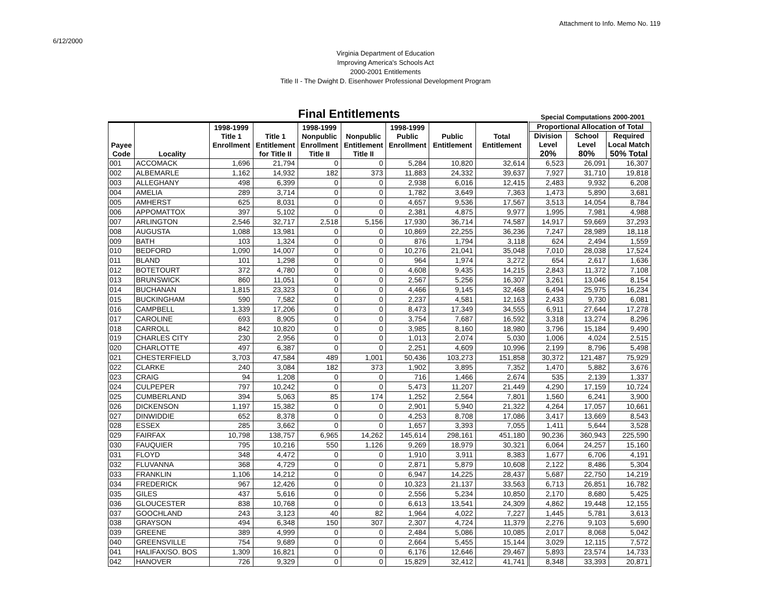Attachment to Info. Memo No. 119
6/12/2000
Virginia Department of Education
Improving America's Schools Act
2000-2001 Entitlements
Title II - The Dwight D. Eisenhower Professional Development Program
Final Entitlements Special Computations 2000-2001
| Payee Code | Locality | 1998-1999 Title 1 Enrollment | Title 1 Entitlement for Title II | 1998-1999 Nonpublic Enrollment Title II | Nonpublic Entitlement Title II | 1998-1999 Public Enrollment | Public Entitlement | Total Entitlement | Proportional Allocation of Total Division Level 20% School Level 80% Required Local Match 50% Total | | |
| --- | --- | --- | --- | --- | --- | --- | --- | --- | --- | --- | --- |
| 001 | ACCOMACK | 1,696 | 21,794 | 0 | 0 | 5,284 | 10,820 | 32,614 | 6,523 | 26,091 | 16,307 |
| 002 | ALBEMARLE | 1,162 | 14,932 | 182 | 373 | 11,883 | 24,332 | 39,637 | 7,927 | 31,710 | 19,818 |
| 003 | ALLEGHANY | 498 | 6,399 | 0 | 0 | 2,938 | 6,016 | 12,415 | 2,483 | 9,932 | 6,208 |
| 004 | AMELIA | 289 | 3,714 | 0 | 0 | 1,782 | 3,649 | 7,363 | 1,473 | 5,890 | 3,681 |
| 005 | AMHERST | 625 | 8,031 | 0 | 0 | 4,657 | 9,536 | 17,567 | 3,513 | 14,054 | 8,784 |
| 006 | APPOMATTOX | 397 | 5,102 | 0 | 0 | 2,381 | 4,875 | 9,977 | 1,995 | 7,981 | 4,988 |
| 007 | ARLINGTON | 2,546 | 32,717 | 2,518 | 5,156 | 17,930 | 36,714 | 74,587 | 14,917 | 59,669 | 37,293 |
| 008 | AUGUSTA | 1,088 | 13,981 | 0 | 0 | 10,869 | 22,255 | 36,236 | 7,247 | 28,989 | 18,118 |
| 009 | BATH | 103 | 1,324 | 0 | 0 | 876 | 1,794 | 3,118 | 624 | 2,494 | 1,559 |
| 010 | BEDFORD | 1,090 | 14,007 | 0 | 0 | 10,276 | 21,041 | 35,048 | 7,010 | 28,038 | 17,524 |
| 011 | BLAND | 101 | 1,298 | 0 | 0 | 964 | 1,974 | 3,272 | 654 | 2,617 | 1,636 |
| 012 | BOTETOURT | 372 | 4,780 | 0 | 0 | 4,608 | 9,435 | 14,215 | 2,843 | 11,372 | 7,108 |
| 013 | BRUNSWICK | 860 | 11,051 | 0 | 0 | 2,567 | 5,256 | 16,307 | 3,261 | 13,046 | 8,154 |
| 014 | BUCHANAN | 1,815 | 23,323 | 0 | 0 | 4,466 | 9,145 | 32,468 | 6,494 | 25,975 | 16,234 |
| 015 | BUCKINGHAM | 590 | 7,582 | 0 | 0 | 2,237 | 4,581 | 12,163 | 2,433 | 9,730 | 6,081 |
| 016 | CAMPBELL | 1,339 | 17,206 | 0 | 0 | 8,473 | 17,349 | 34,555 | 6,911 | 27,644 | 17,278 |
| 017 | CAROLINE | 693 | 8,905 | 0 | 0 | 3,754 | 7,687 | 16,592 | 3,318 | 13,274 | 8,296 |
| 018 | CARROLL | 842 | 10,820 | 0 | 0 | 3,985 | 8,160 | 18,980 | 3,796 | 15,184 | 9,490 |
| 019 | CHARLES CITY | 230 | 2,956 | 0 | 0 | 1,013 | 2,074 | 5,030 | 1,006 | 4,024 | 2,515 |
| 020 | CHARLOTTE | 497 | 6,387 | 0 | 0 | 2,251 | 4,609 | 10,996 | 2,199 | 8,796 | 5,498 |
| 021 | CHESTERFIELD | 3,703 | 47,584 | 489 | 1,001 | 50,436 | 103,273 | 151,858 | 30,372 | 121,487 | 75,929 |
| 022 | CLARKE | 240 | 3,084 | 182 | 373 | 1,902 | 3,895 | 7,352 | 1,470 | 5,882 | 3,676 |
| 023 | CRAIG | 94 | 1,208 | 0 | 0 | 716 | 1,466 | 2,674 | 535 | 2,139 | 1,337 |
| 024 | CULPEPER | 797 | 10,242 | 0 | 0 | 5,473 | 11,207 | 21,449 | 4,290 | 17,159 | 10,724 |
| 025 | CUMBERLAND | 394 | 5,063 | 85 | 174 | 1,252 | 2,564 | 7,801 | 1,560 | 6,241 | 3,900 |
| 026 | DICKENSON | 1,197 | 15,382 | 0 | 0 | 2,901 | 5,940 | 21,322 | 4,264 | 17,057 | 10,661 |
| 027 | DINWIDDIE | 652 | 8,378 | 0 | 0 | 4,253 | 8,708 | 17,086 | 3,417 | 13,669 | 8,543 |
| 028 | ESSEX | 285 | 3,662 | 0 | 0 | 1,657 | 3,393 | 7,055 | 1,411 | 5,644 | 3,528 |
| 029 | FAIRFAX | 10,798 | 138,757 | 6,965 | 14,262 | 145,614 | 298,161 | 451,180 | 90,236 | 360,943 | 225,590 |
| 030 | FAUQUIER | 795 | 10,216 | 550 | 1,126 | 9,269 | 18,979 | 30,321 | 6,064 | 24,257 | 15,160 |
| 031 | FLOYD | 348 | 4,472 | 0 | 0 | 1,910 | 3,911 | 8,383 | 1,677 | 6,706 | 4,191 |
| 032 | FLUVANNA | 368 | 4,729 | 0 | 0 | 2,871 | 5,879 | 10,608 | 2,122 | 8,486 | 5,304 |
| 033 | FRANKLIN | 1,106 | 14,212 | 0 | 0 | 6,947 | 14,225 | 28,437 | 5,687 | 22,750 | 14,219 |
| 034 | FREDERICK | 967 | 12,426 | 0 | 0 | 10,323 | 21,137 | 33,563 | 6,713 | 26,851 | 16,782 |
| 035 | GILES | 437 | 5,616 | 0 | 0 | 2,556 | 5,234 | 10,850 | 2,170 | 8,680 | 5,425 |
| 036 | GLOUCESTER | 838 | 10,768 | 0 | 0 | 6,613 | 13,541 | 24,309 | 4,862 | 19,448 | 12,155 |
| 037 | GOOCHLAND | 243 | 3,123 | 40 | 82 | 1,964 | 4,022 | 7,227 | 1,445 | 5,781 | 3,613 |
| 038 | GRAYSON | 494 | 6,348 | 150 | 307 | 2,307 | 4,724 | 11,379 | 2,276 | 9,103 | 5,690 |
| 039 | GREENE | 389 | 4,999 | 0 | 0 | 2,484 | 5,086 | 10,085 | 2,017 | 8,068 | 5,042 |
| 040 | GREENSVILLE | 754 | 9,689 | 0 | 0 | 2,664 | 5,455 | 15,144 | 3,029 | 12,115 | 7,572 |
| 041 | HALIFAX/SO. BOS | 1,309 | 16,821 | 0 | 0 | 6,176 | 12,646 | 29,467 | 5,893 | 23,574 | 14,733 |
| 042 | HANOVER | 726 | 9,329 | 0 | 0 | 15,829 | 32,412 | 41,741 | 8,348 | 33,393 | 20,871 |